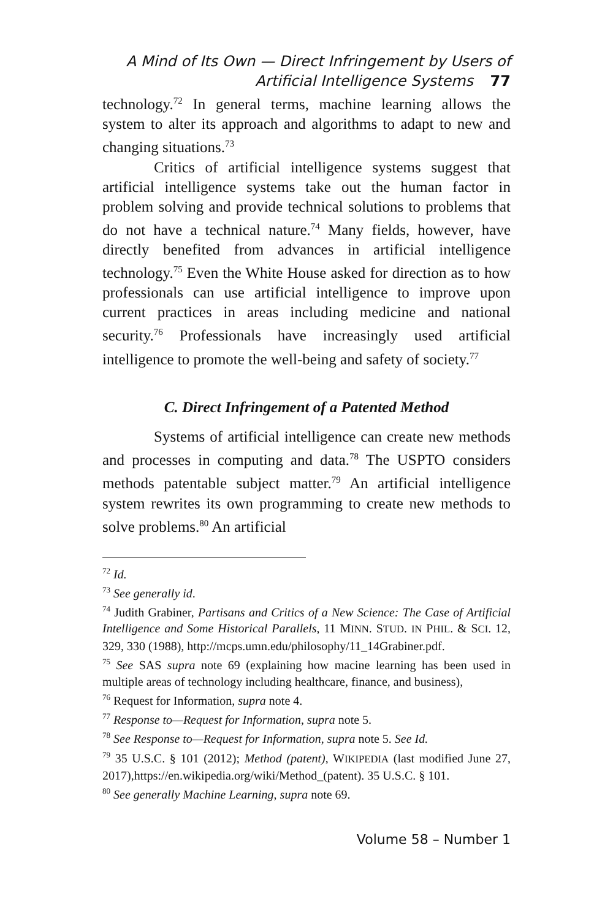A Mind of Its Own — Direct Infringement by Users of
Artificial Intelligence Systems 77
technology.<sup>72</sup> In general terms, machine learning allows the system to alter its approach and algorithms to adapt to new and changing situations.<sup>73</sup>
Critics of artificial intelligence systems suggest that artificial intelligence systems take out the human factor in problem solving and provide technical solutions to problems that do not have a technical nature.<sup>74</sup> Many fields, however, have directly benefited from advances in artificial intelligence technology.<sup>75</sup> Even the White House asked for direction as to how professionals can use artificial intelligence to improve upon current practices in areas including medicine and national security.<sup>76</sup> Professionals have increasingly used artificial intelligence to promote the well-being and safety of society.<sup>77</sup>
C. Direct Infringement of a Patented Method
Systems of artificial intelligence can create new methods and processes in computing and data.<sup>78</sup> The USPTO considers methods patentable subject matter.<sup>79</sup> An artificial intelligence system rewrites its own programming to create new methods to solve problems.<sup>80</sup> An artificial
<sup>72</sup> Id.
<sup>73</sup> See generally id.
<sup>74</sup> Judith Grabiner, Partisans and Critics of a New Science: The Case of Artificial Intelligence and Some Historical Parallels, 11 MINN. STUD. IN PHIL. & SCI. 12, 329, 330 (1988), http://mcps.umn.edu/philosophy/11_14Grabiner.pdf.
<sup>75</sup> See SAS supra note 69 (explaining how macine learning has been used in multiple areas of technology including healthcare, finance, and business),
<sup>76</sup> Request for Information, supra note 4.
<sup>77</sup> Response to—Request for Information, supra note 5.
<sup>78</sup> See Response to—Request for Information, supra note 5. See Id.
<sup>79</sup> 35 U.S.C. § 101 (2012); Method (patent), WIKIPEDIA (last modified June 27, 2017),https://en.wikipedia.org/wiki/Method_(patent). 35 U.S.C. § 101.
<sup>80</sup> See generally Machine Learning, supra note 69.
Volume 58 – Number 1